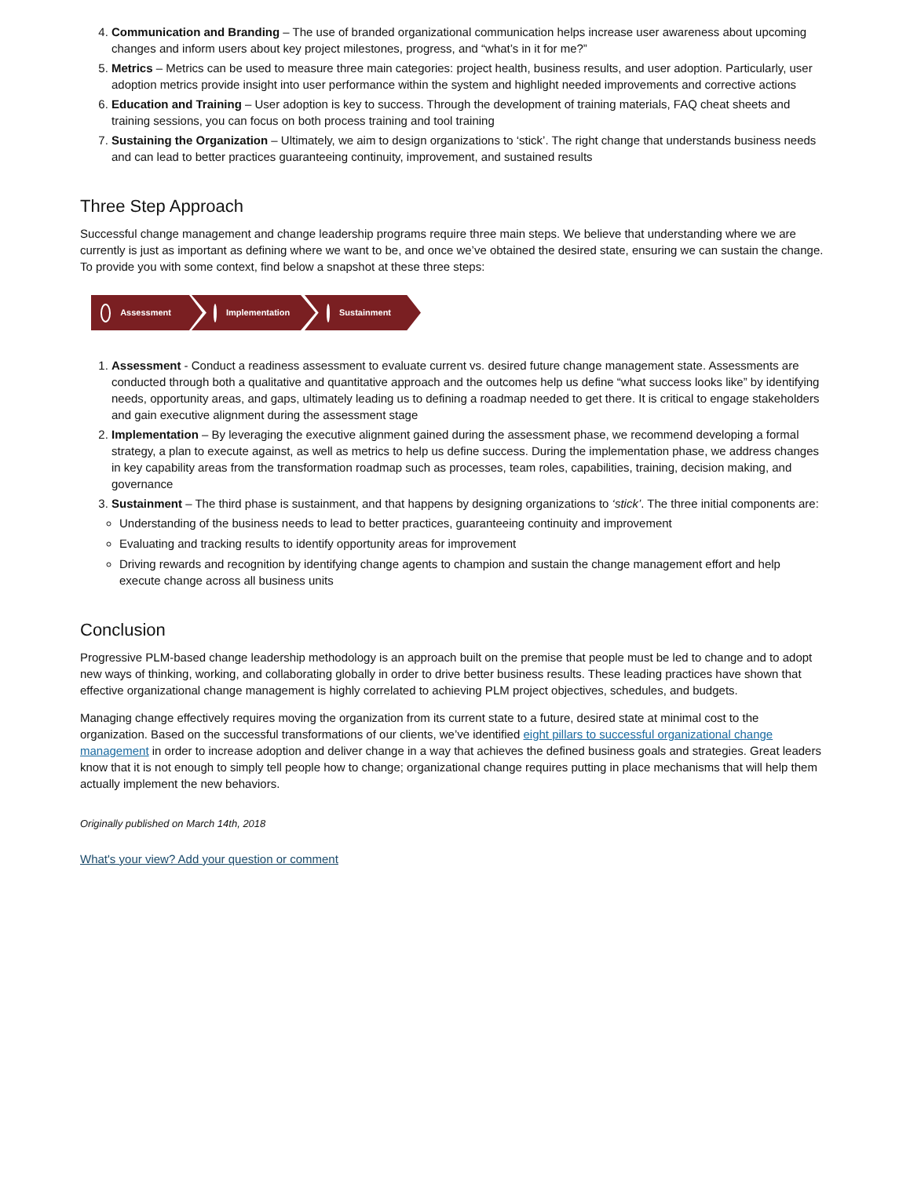4. Communication and Branding – The use of branded organizational communication helps increase user awareness about upcoming changes and inform users about key project milestones, progress, and “what’s in it for me?”
5. Metrics – Metrics can be used to measure three main categories: project health, business results, and user adoption. Particularly, user adoption metrics provide insight into user performance within the system and highlight needed improvements and corrective actions
6. Education and Training – User adoption is key to success. Through the development of training materials, FAQ cheat sheets and training sessions, you can focus on both process training and tool training
7. Sustaining the Organization – Ultimately, we aim to design organizations to ‘stick’. The right change that understands business needs and can lead to better practices guaranteeing continuity, improvement, and sustained results
Three Step Approach
Successful change management and change leadership programs require three main steps. We believe that understanding where we are currently is just as important as defining where we want to be, and once we’ve obtained the desired state, ensuring we can sustain the change. To provide you with some context, find below a snapshot at these three steps:
Assessment Implementation
Sustainment
1. Assessment - Conduct a readiness assessment to evaluate current vs. desired future change management state. Assessments are conducted through both a qualitative and quantitative approach and the outcomes help us define “what success looks like” by identifying needs, opportunity areas, and gaps, ultimately leading us to defining a roadmap needed to get there. It is critical to engage stakeholders and gain executive alignment during the assessment stage
2. Implementation – By leveraging the executive alignment gained during the assessment phase, we recommend developing a formal strategy, a plan to execute against, as well as metrics to help us define success. During the implementation phase, we address changes in key capability areas from the transformation roadmap such as processes, team roles, capabilities, training, decision making, and governance
3. Sustainment – The third phase is sustainment, and that happens by designing organizations to ‘stick’. The three initial components are:
Understanding of the business needs to lead to better practices, guaranteeing continuity and improvement
Evaluating and tracking results to identify opportunity areas for improvement
Driving rewards and recognition by identifying change agents to champion and sustain the change management effort and help execute change across all business units
Conclusion
Progressive PLM-based change leadership methodology is an approach built on the premise that people must be led to change and to adopt new ways of thinking, working, and collaborating globally in order to drive better business results. These leading practices have shown that effective organizational change management is highly correlated to achieving PLM project objectives, schedules, and budgets.
Managing change effectively requires moving the organization from its current state to a future, desired state at minimal cost to the organization. Based on the successful transformations of our clients, we’ve identified eight pillars to successful organizational change management in order to increase adoption and deliver change in a way that achieves the defined business goals and strategies. Great leaders know that it is not enough to simply tell people how to change; organizational change requires putting in place mechanisms that will help them actually implement the new behaviors.
Originally published on March 14th, 2018
What's your view? Add your question or comment